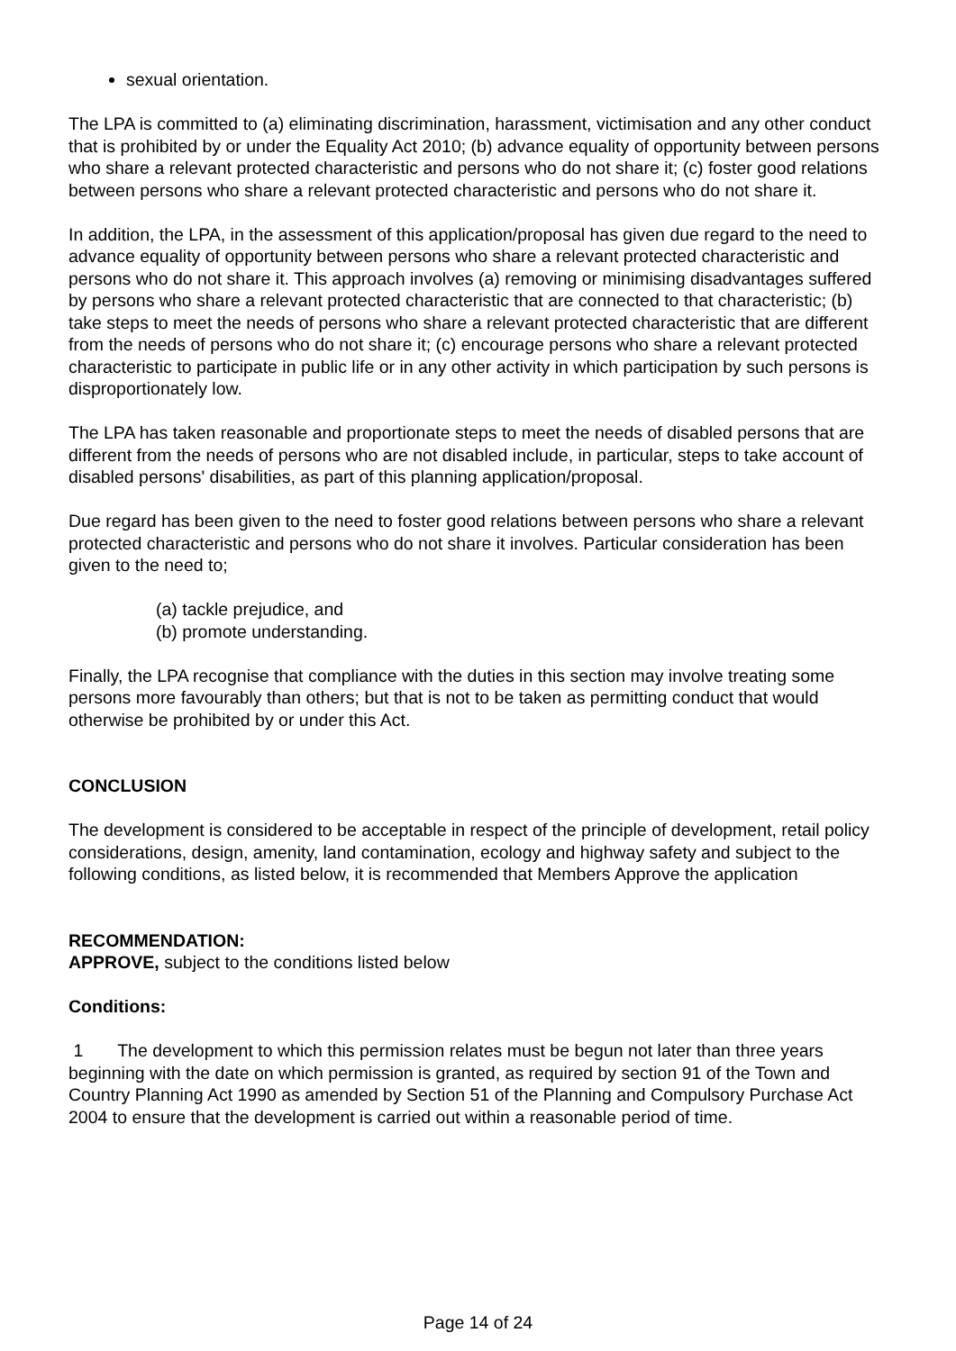sexual orientation.
The LPA is committed to (a) eliminating discrimination, harassment, victimisation and any other conduct that is prohibited by or under the Equality Act 2010; (b) advance equality of opportunity between persons who share a relevant protected characteristic and persons who do not share it; (c) foster good relations between persons who share a relevant protected characteristic and persons who do not share it.
In addition, the LPA, in the assessment of this application/proposal has given due regard to the need to advance equality of opportunity between persons who share a relevant protected characteristic and persons who do not share it. This approach involves (a) removing or minimising disadvantages suffered by persons who share a relevant protected characteristic that are connected to that characteristic; (b) take steps to meet the needs of persons who share a relevant protected characteristic that are different from the needs of persons who do not share it; (c) encourage persons who share a relevant protected characteristic to participate in public life or in any other activity in which participation by such persons is disproportionately low.
The LPA has taken reasonable and proportionate steps to meet the needs of disabled persons that are different from the needs of persons who are not disabled include, in particular, steps to take account of disabled persons' disabilities, as part of this planning application/proposal.
Due regard has been given to the need to foster good relations between persons who share a relevant protected characteristic and persons who do not share it involves. Particular consideration has been given to the need to;
(a) tackle prejudice, and
(b) promote understanding.
Finally, the LPA recognise that compliance with the duties in this section may involve treating some persons more favourably than others; but that is not to be taken as permitting conduct that would otherwise be prohibited by or under this Act.
CONCLUSION
The development is considered to be acceptable in respect of the principle of development, retail policy considerations, design, amenity, land contamination, ecology and highway safety and subject to the following conditions, as listed below, it is recommended that Members Approve the application
RECOMMENDATION:
APPROVE, subject to the conditions listed below
Conditions:
1 The development to which this permission relates must be begun not later than three years beginning with the date on which permission is granted, as required by section 91 of the Town and Country Planning Act 1990 as amended by Section 51 of the Planning and Compulsory Purchase Act 2004 to ensure that the development is carried out within a reasonable period of time.
Page 14 of 24